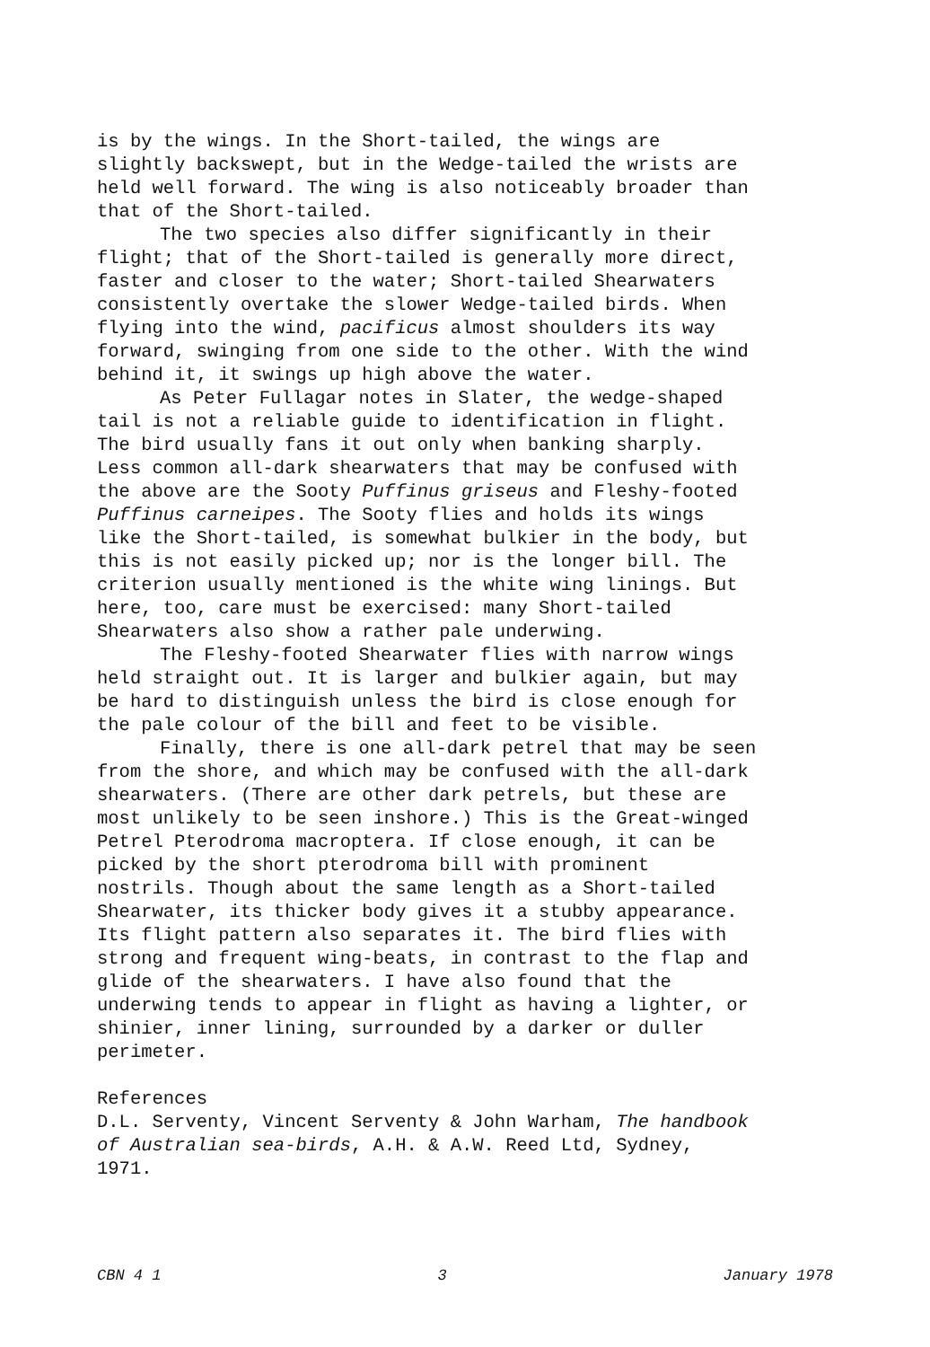is by the wings. In the Short-tailed, the wings are
slightly backswept, but in the Wedge-tailed the wrists are
held well forward. The wing is also noticeably broader than
that of the Short-tailed.
The two species also differ significantly in their
flight; that of the Short-tailed is generally more direct,
faster and closer to the water; Short-tailed Shearwaters
consistently overtake the slower Wedge-tailed birds. When
flying into the wind, pacificus almost shoulders its way
forward, swinging from one side to the other. With the wind
behind it, it swings up high above the water.
As Peter Fullagar notes in Slater, the wedge-shaped
tail is not a reliable guide to identification in flight.
The bird usually fans it out only when banking sharply.
Less common all-dark shearwaters that may be confused with
the above are the Sooty Puffinus griseus and Fleshy-footed
Puffinus carneipes. The Sooty flies and holds its wings
like the Short-tailed, is somewhat bulkier in the body, but
this is not easily picked up; nor is the longer bill. The
criterion usually mentioned is the white wing linings. But
here, too, care must be exercised: many Short-tailed
Shearwaters also show a rather pale underwing.
The Fleshy-footed Shearwater flies with narrow wings
held straight out. It is larger and bulkier again, but may
be hard to distinguish unless the bird is close enough for
the pale colour of the bill and feet to be visible.
Finally, there is one all-dark petrel that may be seen
from the shore, and which may be confused with the all-dark
shearwaters. (There are other dark petrels, but these are
most unlikely to be seen inshore.) This is the Great-winged
Petrel Pterodroma macroptera. If close enough, it can be
picked by the short pterodroma bill with prominent
nostrils. Though about the same length as a Short-tailed
Shearwater, its thicker body gives it a stubby appearance.
Its flight pattern also separates it. The bird flies with
strong and frequent wing-beats, in contrast to the flap and
glide of the shearwaters. I have also found that the
underwing tends to appear in flight as having a lighter, or
shinier, inner lining, surrounded by a darker or duller
perimeter.
References
D.L. Serventy, Vincent Serventy & John Warham, The handbook
of Australian sea-birds, A.H. & A.W. Reed Ltd, Sydney,
1971.
CBN 4 1 3 January 1978